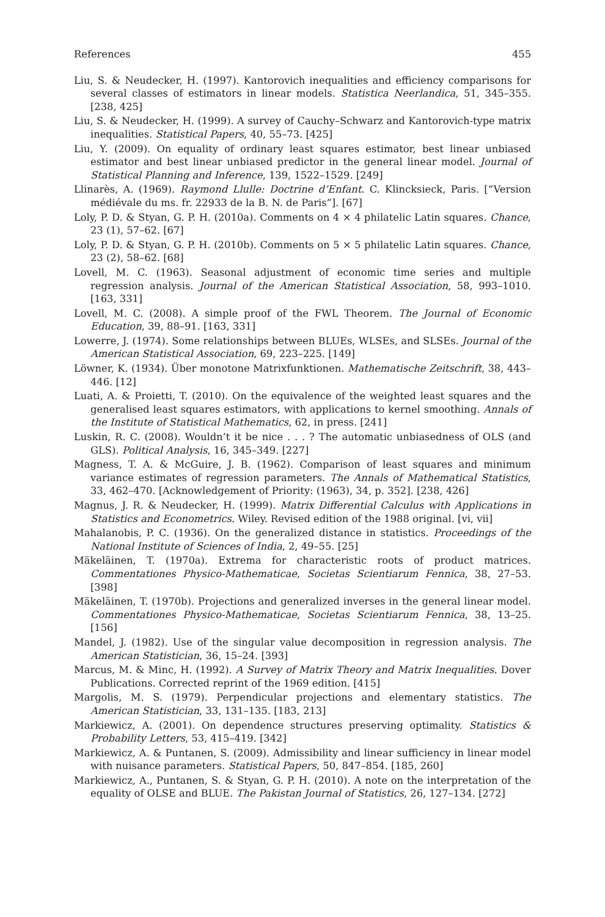References 455
Liu, S. & Neudecker, H. (1997). Kantorovich inequalities and efficiency comparisons for several classes of estimators in linear models. Statistica Neerlandica, 51, 345–355. [238, 425]
Liu, S. & Neudecker, H. (1999). A survey of Cauchy–Schwarz and Kantorovich-type matrix inequalities. Statistical Papers, 40, 55–73. [425]
Liu, Y. (2009). On equality of ordinary least squares estimator, best linear unbiased estimator and best linear unbiased predictor in the general linear model. Journal of Statistical Planning and Inference, 139, 1522–1529. [249]
Llinarès, A. (1969). Raymond Llulle: Doctrine d’Enfant. C. Klincksieck, Paris. [“Version médiévale du ms. fr. 22933 de la B. N. de Paris”]. [67]
Loly, P. D. & Styan, G. P. H. (2010a). Comments on 4 × 4 philatelic Latin squares. Chance, 23 (1), 57–62. [67]
Loly, P. D. & Styan, G. P. H. (2010b). Comments on 5 × 5 philatelic Latin squares. Chance, 23 (2), 58–62. [68]
Lovell, M. C. (1963). Seasonal adjustment of economic time series and multiple regression analysis. Journal of the American Statistical Association, 58, 993–1010. [163, 331]
Lovell, M. C. (2008). A simple proof of the FWL Theorem. The Journal of Economic Education, 39, 88–91. [163, 331]
Lowerre, J. (1974). Some relationships between BLUEs, WLSEs, and SLSEs. Journal of the American Statistical Association, 69, 223–225. [149]
Löwner, K. (1934). Über monotone Matrixfunktionen. Mathematische Zeitschrift, 38, 443–446. [12]
Luati, A. & Proietti, T. (2010). On the equivalence of the weighted least squares and the generalised least squares estimators, with applications to kernel smoothing. Annals of the Institute of Statistical Mathematics, 62, in press. [241]
Luskin, R. C. (2008). Wouldn’t it be nice . . . ? The automatic unbiasedness of OLS (and GLS). Political Analysis, 16, 345–349. [227]
Magness, T. A. & McGuire, J. B. (1962). Comparison of least squares and minimum variance estimates of regression parameters. The Annals of Mathematical Statistics, 33, 462–470. [Acknowledgement of Priority: (1963), 34, p. 352]. [238, 426]
Magnus, J. R. & Neudecker, H. (1999). Matrix Differential Calculus with Applications in Statistics and Econometrics. Wiley. Revised edition of the 1988 original. [vi, vii]
Mahalanobis, P. C. (1936). On the generalized distance in statistics. Proceedings of the National Institute of Sciences of India, 2, 49–55. [25]
Mäkeläinen, T. (1970a). Extrema for characteristic roots of product matrices. Commentationes Physico-Mathematicae, Societas Scientiarum Fennica, 38, 27–53. [398]
Mäkeläinen, T. (1970b). Projections and generalized inverses in the general linear model. Commentationes Physico-Mathematicae, Societas Scientiarum Fennica, 38, 13–25. [156]
Mandel, J. (1982). Use of the singular value decomposition in regression analysis. The American Statistician, 36, 15–24. [393]
Marcus, M. & Minc, H. (1992). A Survey of Matrix Theory and Matrix Inequalities. Dover Publications. Corrected reprint of the 1969 edition. [415]
Margolis, M. S. (1979). Perpendicular projections and elementary statistics. The American Statistician, 33, 131–135. [183, 213]
Markiewicz, A. (2001). On dependence structures preserving optimality. Statistics & Probability Letters, 53, 415–419. [342]
Markiewicz, A. & Puntanen, S. (2009). Admissibility and linear sufficiency in linear model with nuisance parameters. Statistical Papers, 50, 847–854. [185, 260]
Markiewicz, A., Puntanen, S. & Styan, G. P. H. (2010). A note on the interpretation of the equality of OLSE and BLUE. The Pakistan Journal of Statistics, 26, 127–134. [272]